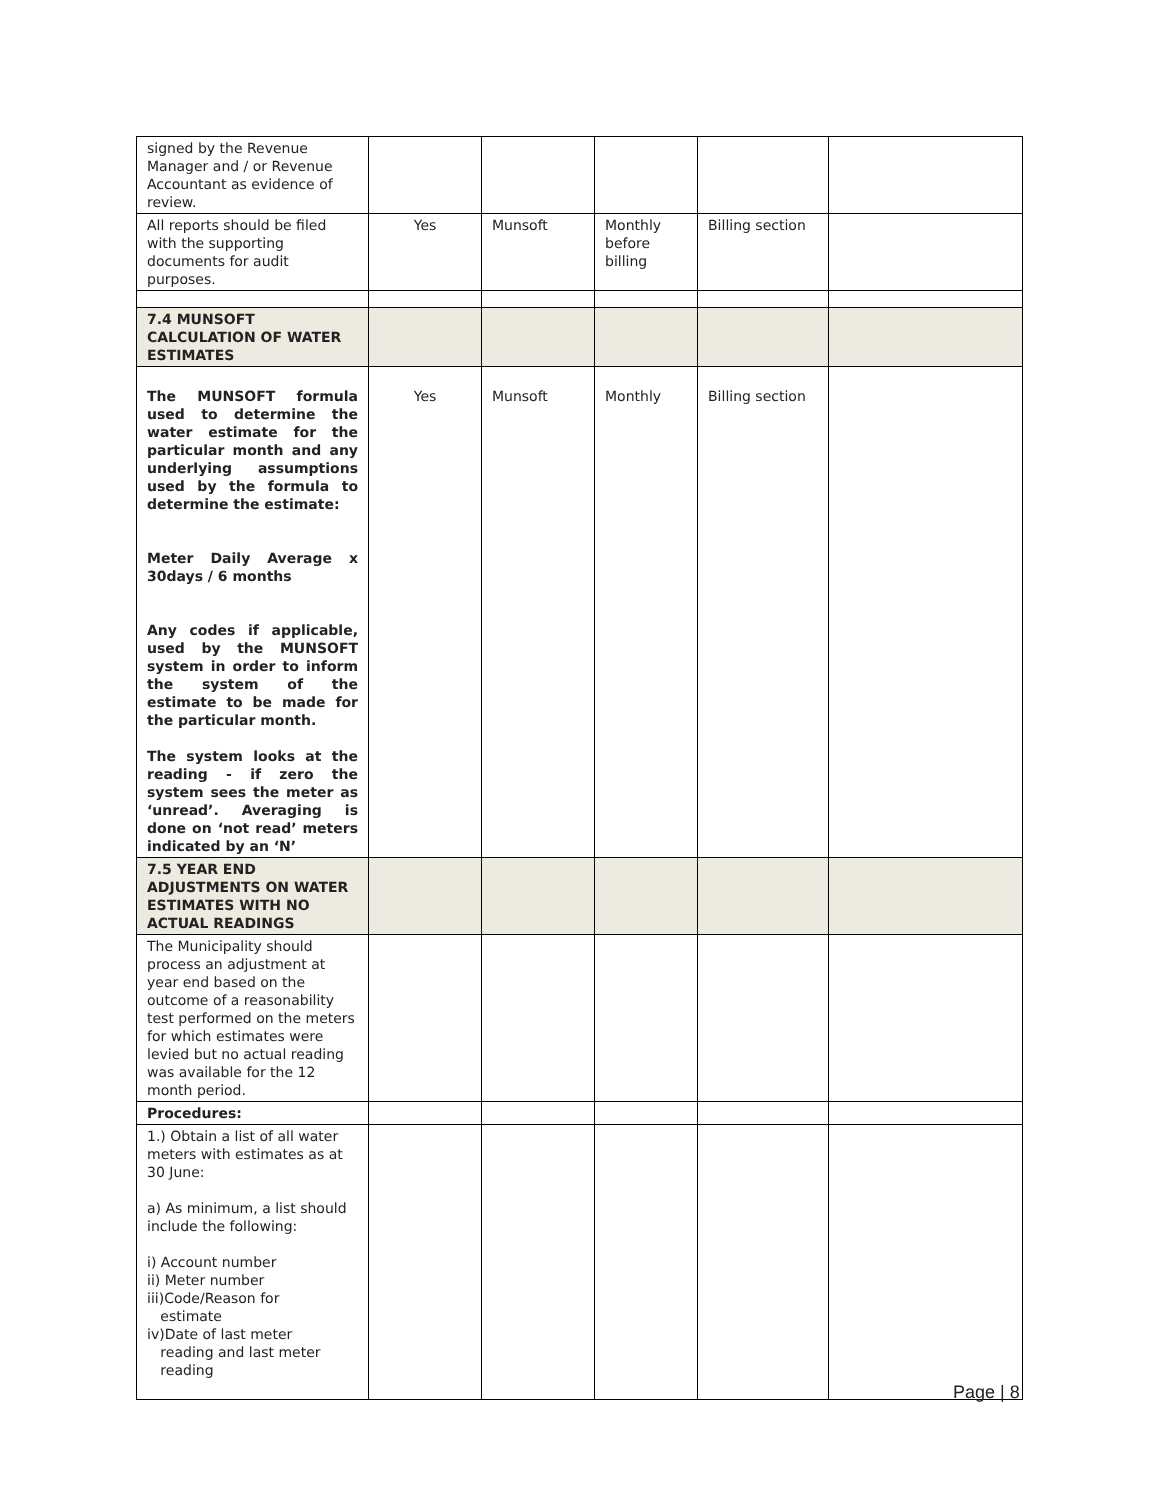| signed by the Revenue Manager and / or Revenue Accountant as evidence of review. | | | | | |
| All reports should be filed with the supporting documents for audit purposes. | Yes | Munsoft | Monthly before billing | Billing section | |
| 7.4 MUNSOFT CALCULATION OF WATER ESTIMATES | | | | | |
| The MUNSOFT formula used to determine the water estimate for the particular month and any underlying assumptions used by the formula to determine the estimate: Meter Daily Average x 30days / 6 months Any codes if applicable, used by the MUNSOFT system in order to inform the system of the estimate to be made for the particular month. The system looks at the reading - if zero the system sees the meter as ‘unread’. Averaging is done on ‘not read’ meters indicated by an ‘N’ | Yes | Munsoft | Monthly | Billing section | |
| 7.5 YEAR END ADJUSTMENTS ON WATER ESTIMATES WITH NO ACTUAL READINGS | | | | | |
| The Municipality should process an adjustment at year end based on the outcome of a reasonability test performed on the meters for which estimates were levied but no actual reading was available for the 12 month period. | | | | | |
| Procedures: | | | | | |
| 1.) Obtain a list of all water meters with estimates as at 30 June: a) As minimum, a list should include the following: i) Account number ii) Meter number iii)Code/Reason for estimate iv)Date of last meter reading and last meter reading | | | | | |
Page | 8